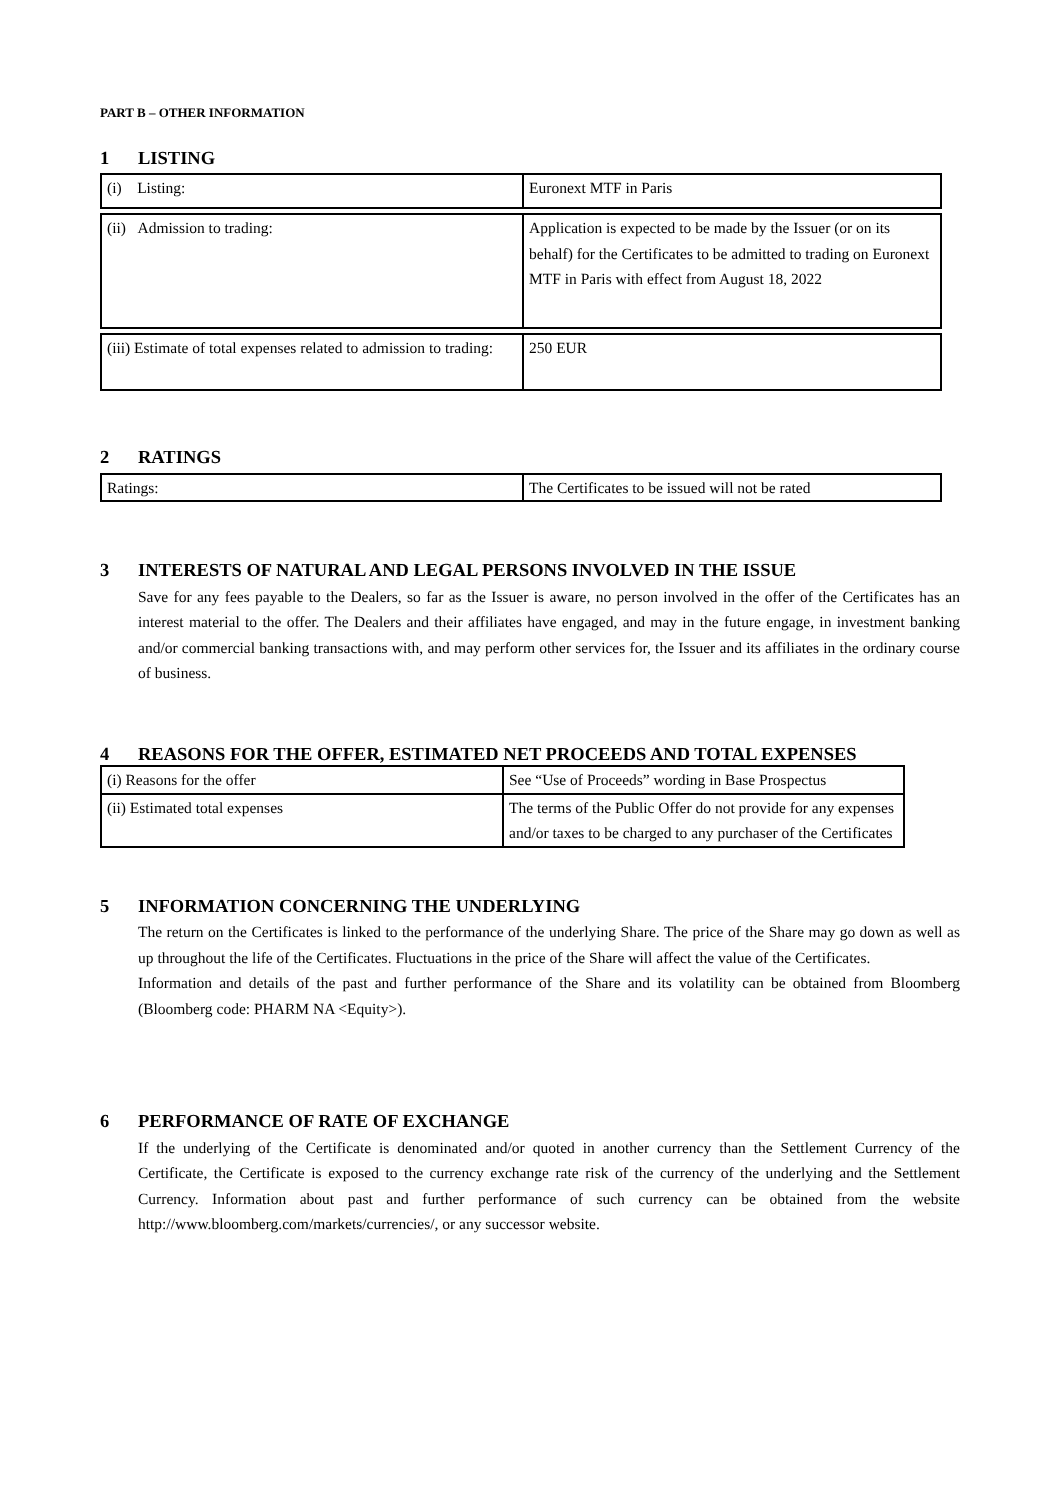PART B – OTHER INFORMATION
1 LISTING
| (i) Listing: | Euronext MTF in Paris |
| (ii) Admission to trading: | Application is expected to be made by the Issuer (or on its behalf) for the Certificates to be admitted to trading on Euronext MTF in Paris with effect from August 18, 2022 |
| (iii) Estimate of total expenses related to admission to trading: | 250 EUR |
2 RATINGS
| Ratings: | The Certificates to be issued will not be rated |
3 INTERESTS OF NATURAL AND LEGAL PERSONS INVOLVED IN THE ISSUE
Save for any fees payable to the Dealers, so far as the Issuer is aware, no person involved in the offer of the Certificates has an interest material to the offer. The Dealers and their affiliates have engaged, and may in the future engage, in investment banking and/or commercial banking transactions with, and may perform other services for, the Issuer and its affiliates in the ordinary course of business.
4 REASONS FOR THE OFFER, ESTIMATED NET PROCEEDS AND TOTAL EXPENSES
| (i) Reasons for the offer | See “Use of Proceeds” wording in Base Prospectus |
| (ii) Estimated total expenses | The terms of the Public Offer do not provide for any expenses and/or taxes to be charged to any purchaser of the Certificates |
5 INFORMATION CONCERNING THE UNDERLYING
The return on the Certificates is linked to the performance of the underlying Share. The price of the Share may go down as well as up throughout the life of the Certificates. Fluctuations in the price of the Share will affect the value of the Certificates.
Information and details of the past and further performance of the Share and its volatility can be obtained from Bloomberg (Bloomberg code: PHARM NA <Equity>).
6 PERFORMANCE OF RATE OF EXCHANGE
If the underlying of the Certificate is denominated and/or quoted in another currency than the Settlement Currency of the Certificate, the Certificate is exposed to the currency exchange rate risk of the currency of the underlying and the Settlement Currency. Information about past and further performance of such currency can be obtained from the website http://www.bloomberg.com/markets/currencies/, or any successor website.